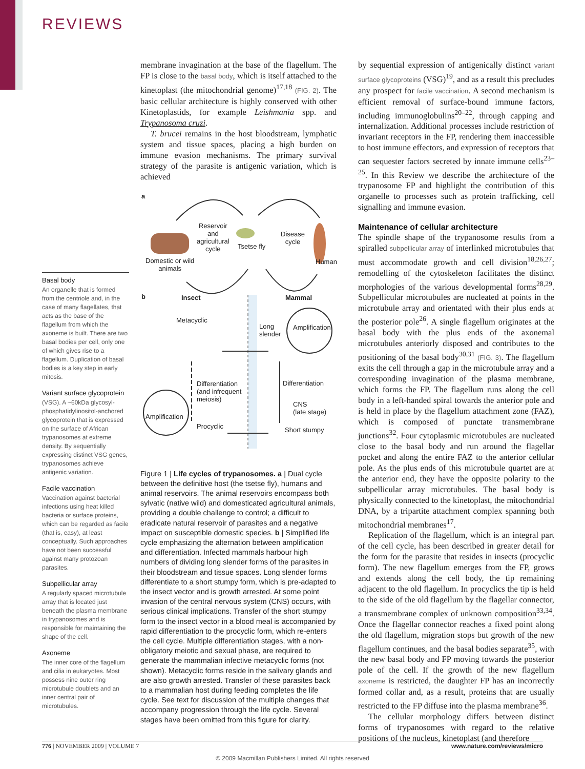REVIEWS
Basal body
An organelle that is formed from the centriole and, in the case of many flagellates, that acts as the base of the flagellum from which the axoneme is built. There are two basal bodies per cell, only one of which gives rise to a flagellum. Duplication of basal bodies is a key step in early mitosis.
Variant surface glycoprotein
(VSG). A ~60kDa glycosyl-phosphatidylinositol-anchored glycoprotein that is expressed on the surface of African trypanosomes at extreme density. By sequentially expressing distinct VSG genes, trypanosomes achieve antigenic variation.
Facile vaccination
Vaccination against bacterial infections using heat killed bacteria or surface proteins, which can be regarded as facile (that is, easy), at least conceptually. Such approaches have not been successful against many protozoan parasites.
Subpellicular array
A regularly spaced microtubule array that is located just beneath the plasma membrane in trypanosomes and is responsible for maintaining the shape of the cell.
Axoneme
The inner core of the flagellum and cilia in eukaryotes. Most possess nine outer ring microtubule doublets and an inner central pair of microtubules.
membrane invagination at the base of the flagellum. The FP is close to the basal body, which is itself attached to the kinetoplast (the mitochondrial genome)<sup>17,18</sup> (FIG. 2). The basic cellular architecture is highly conserved with other Kinetoplastids, for example Leishmania spp. and Trypanosoma cruzi.
T. brucei remains in the host bloodstream, lymphatic system and tissue spaces, placing a high burden on immune evasion mechanisms. The primary survival strategy of the parasite is antigenic variation, which is achieved
a
Reservoir
and
agricultural
cycle Tsetse fly
Disease
cycle
Domestic or wild
animals
Human
b Insect Mammal
Metacyclic
Long
slender
Amplification
Differentiation
(and infrequent
meiosis)
Differentiation
CNS
(late stage)
Amplification
Procyclic Short stumpy
Figure 1 | Life cycles of trypanosomes. a | Dual cycle between the definitive host (the tsetse fly), humans and animal reservoirs. The animal reservoirs encompass both sylvatic (native wild) and domesticated agricultural animals, providing a double challenge to control; a difficult to eradicate natural reservoir of parasites and a negative impact on susceptible domestic species. b | Simplified life cycle emphasizing the alternation between amplification and differentiation. Infected mammals harbour high numbers of dividing long slender forms of the parasites in their bloodstream and tissue spaces. Long slender forms differentiate to a short stumpy form, which is pre-adapted to the insect vector and is growth arrested. At some point invasion of the central nervous system (CNS) occurs, with serious clinical implications. Transfer of the short stumpy form to the insect vector in a blood meal is accompanied by rapid differentiation to the procyclic form, which re-enters the cell cycle. Multiple differentiation stages, with a non-obligatory meiotic and sexual phase, are required to generate the mammalian infective metacyclic forms (not shown). Metacyclic forms reside in the salivary glands and are also growth arrested. Transfer of these parasites back to a mammalian host during feeding completes the life cycle. See text for discussion of the multiple changes that accompany progression through the life cycle. Several stages have been omitted from this figure for clarity.
by sequential expression of antigenically distinct variant surface glycoproteins (VSG)<sup>19</sup>, and as a result this precludes any prospect for facile vaccination. A second mechanism is efficient removal of surface-bound immune factors, including immunoglobulins<sup>20–22</sup>, through capping and internalization. Additional processes include restriction of invariant receptors in the FP, rendering them inaccessible to host immune effectors, and expression of receptors that can sequester factors secreted by innate immune cells<sup>23–25</sup>. In this Review we describe the architecture of the trypanosome FP and highlight the contribution of this organelle to processes such as protein trafficking, cell signalling and immune evasion.
Maintenance of cellular architecture
The spindle shape of the trypanosome results from a spiralled subpellicular array of interlinked microtubules that must accommodate growth and cell division<sup>18,26,27</sup>; remodelling of the cytoskeleton facilitates the distinct morphologies of the various developmental forms<sup>28,29</sup>. Subpellicular microtubules are nucleated at points in the microtubule array and orientated with their plus ends at the posterior pole<sup>26</sup>. A single flagellum originates at the basal body with the plus ends of the axonemal microtubules anteriorly disposed and contributes to the positioning of the basal body<sup>30,31</sup> (FIG. 3). The flagellum exits the cell through a gap in the microtubule array and a corresponding invagination of the plasma membrane, which forms the FP. The flagellum runs along the cell body in a left-handed spiral towards the anterior pole and is held in place by the flagellum attachment zone (FAZ), which is composed of punctate transmembrane junctions<sup>32</sup>. Four cytoplasmic microtubules are nucleated close to the basal body and run around the flagellar pocket and along the entire FAZ to the anterior cellular pole. As the plus ends of this microtubule quartet are at the anterior end, they have the opposite polarity to the subpellicular array microtubules. The basal body is physically connected to the kinetoplast, the mitochondrial DNA, by a tripartite attachment complex spanning both mitochondrial membranes<sup>17</sup>.
Replication of the flagellum, which is an integral part of the cell cycle, has been described in greater detail for the form for the parasite that resides in insects (procyclic form). The new flagellum emerges from the FP, grows and extends along the cell body, the tip remaining adjacent to the old flagellum. In procyclics the tip is held to the side of the old flagellum by the flagellar connector, a transmembrane complex of unknown composition<sup>33,34</sup>. Once the flagellar connector reaches a fixed point along the old flagellum, migration stops but growth of the new flagellum continues, and the basal bodies separate<sup>35</sup>, with the new basal body and FP moving towards the posterior pole of the cell. If the growth of the new flagellum axoneme is restricted, the daughter FP has an incorrectly formed collar and, as a result, proteins that are usually restricted to the FP diffuse into the plasma membrane<sup>36</sup>.
The cellular morphology differs between distinct forms of trypanosomes with regard to the relative positions of the nucleus, kinetoplast (and therefore
776 | NOVEMBER 2009 | VOLUME 7 www.nature.com/reviews/micro
© 2009 Macmillan Publishers Limited. All rights reserved